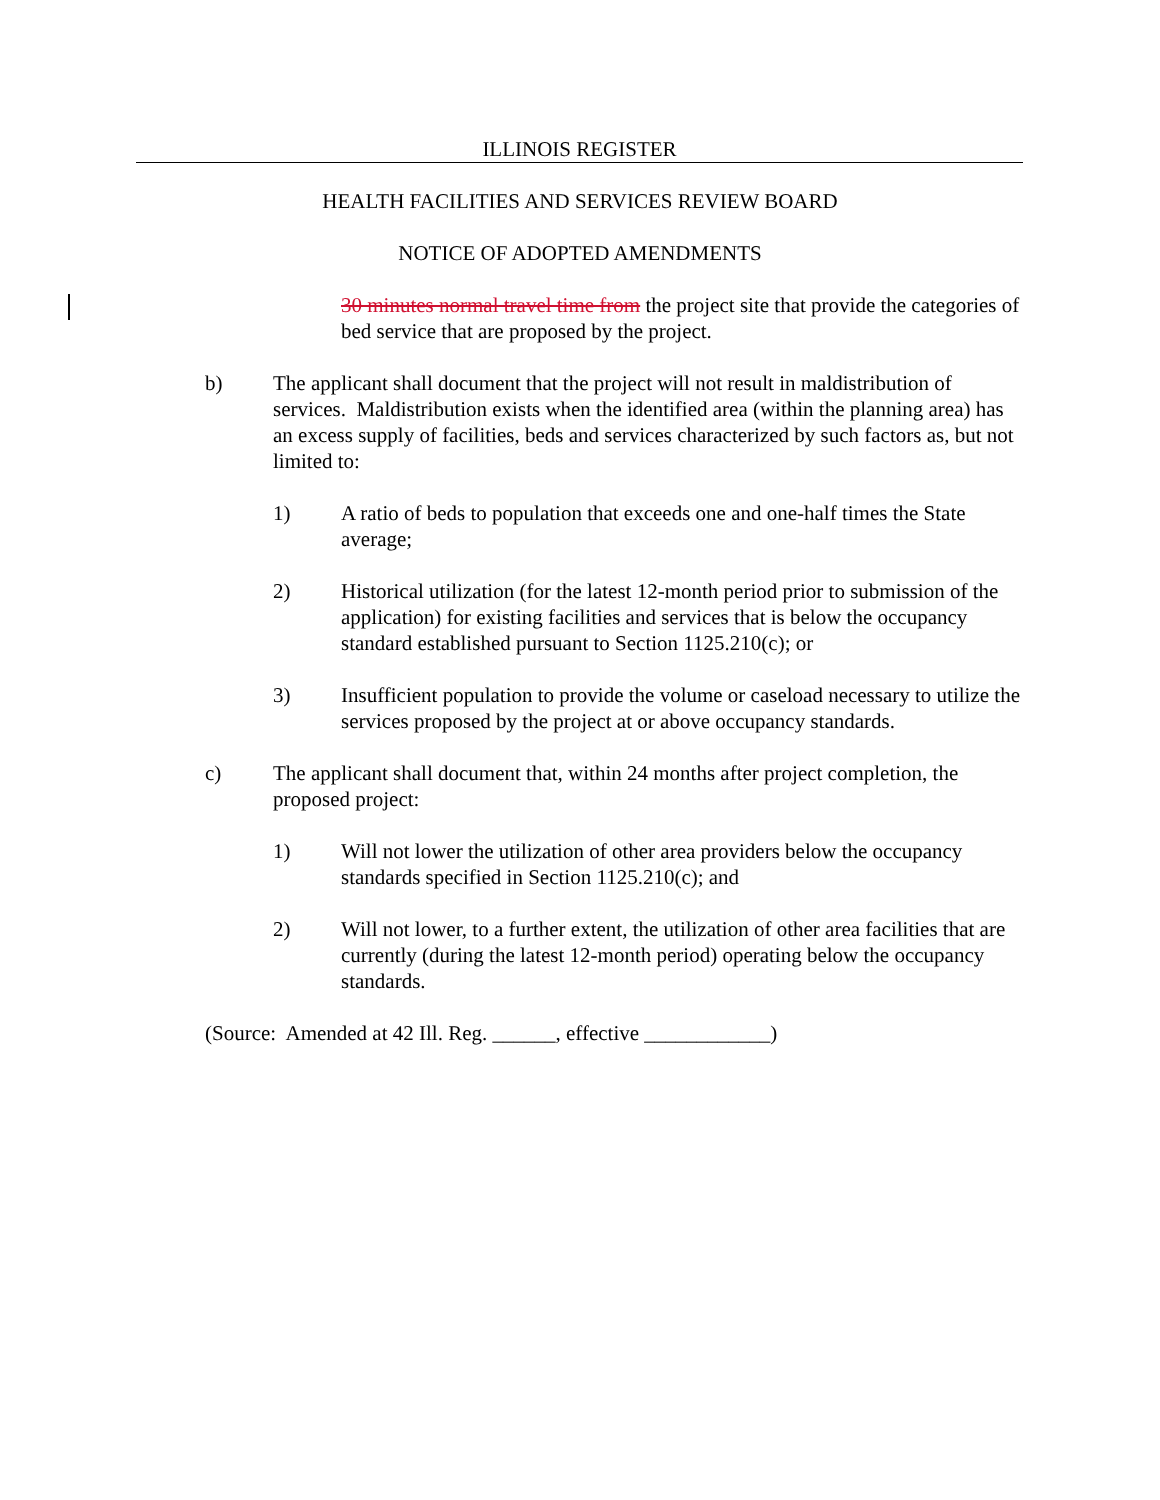ILLINOIS REGISTER
HEALTH FACILITIES AND SERVICES REVIEW BOARD
NOTICE OF ADOPTED AMENDMENTS
30 minutes normal travel time from the project site that provide the categories of bed service that are proposed by the project.
b) The applicant shall document that the project will not result in maldistribution of services. Maldistribution exists when the identified area (within the planning area) has an excess supply of facilities, beds and services characterized by such factors as, but not limited to:
1) A ratio of beds to population that exceeds one and one-half times the State average;
2) Historical utilization (for the latest 12-month period prior to submission of the application) for existing facilities and services that is below the occupancy standard established pursuant to Section 1125.210(c); or
3) Insufficient population to provide the volume or caseload necessary to utilize the services proposed by the project at or above occupancy standards.
c) The applicant shall document that, within 24 months after project completion, the proposed project:
1) Will not lower the utilization of other area providers below the occupancy standards specified in Section 1125.210(c); and
2) Will not lower, to a further extent, the utilization of other area facilities that are currently (during the latest 12-month period) operating below the occupancy standards.
(Source: Amended at 42 Ill. Reg. ______, effective ____________)